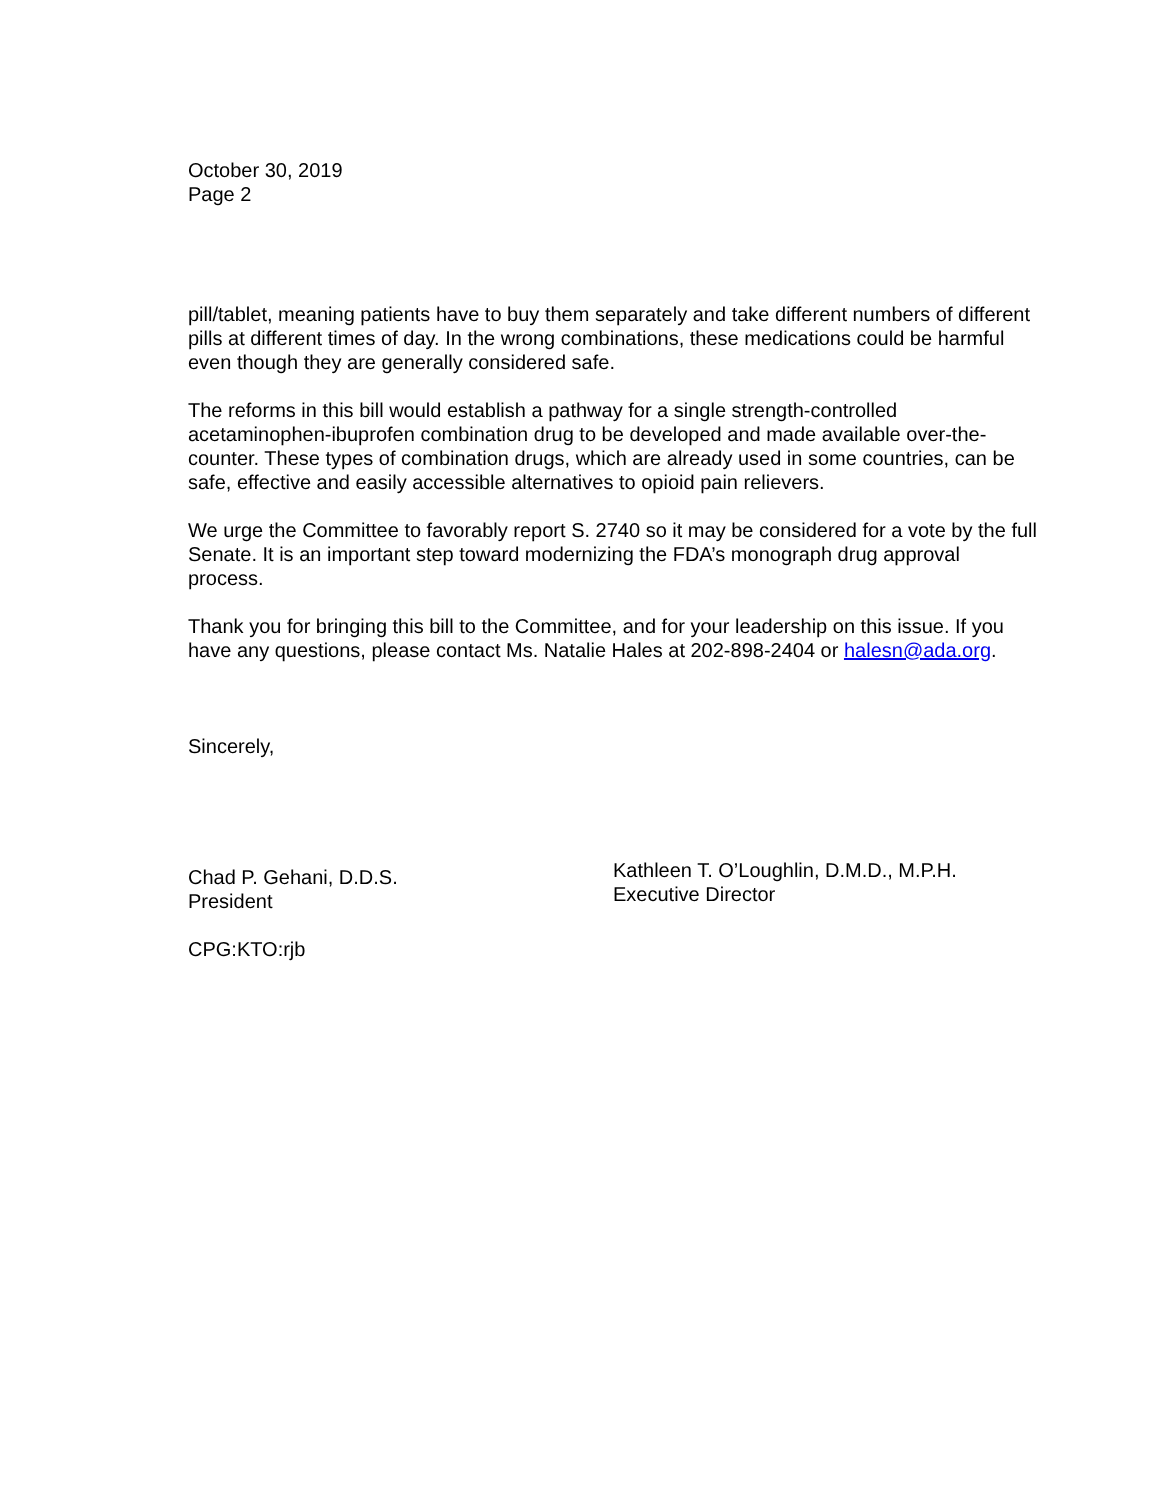October 30, 2019
Page 2
pill/tablet, meaning patients have to buy them separately and take different numbers of different pills at different times of day. In the wrong combinations, these medications could be harmful even though they are generally considered safe.
The reforms in this bill would establish a pathway for a single strength-controlled acetaminophen-ibuprofen combination drug to be developed and made available over-the-counter. These types of combination drugs, which are already used in some countries, can be safe, effective and easily accessible alternatives to opioid pain relievers.
We urge the Committee to favorably report S. 2740 so it may be considered for a vote by the full Senate. It is an important step toward modernizing the FDA’s monograph drug approval process.
Thank you for bringing this bill to the Committee, and for your leadership on this issue. If you have any questions, please contact Ms. Natalie Hales at 202-898-2404 or halesn@ada.org.
Sincerely,
Chad P. Gehani, D.D.S.
President
Kathleen T. O’Loughlin, D.M.D., M.P.H.
Executive Director
CPG:KTO:rjb